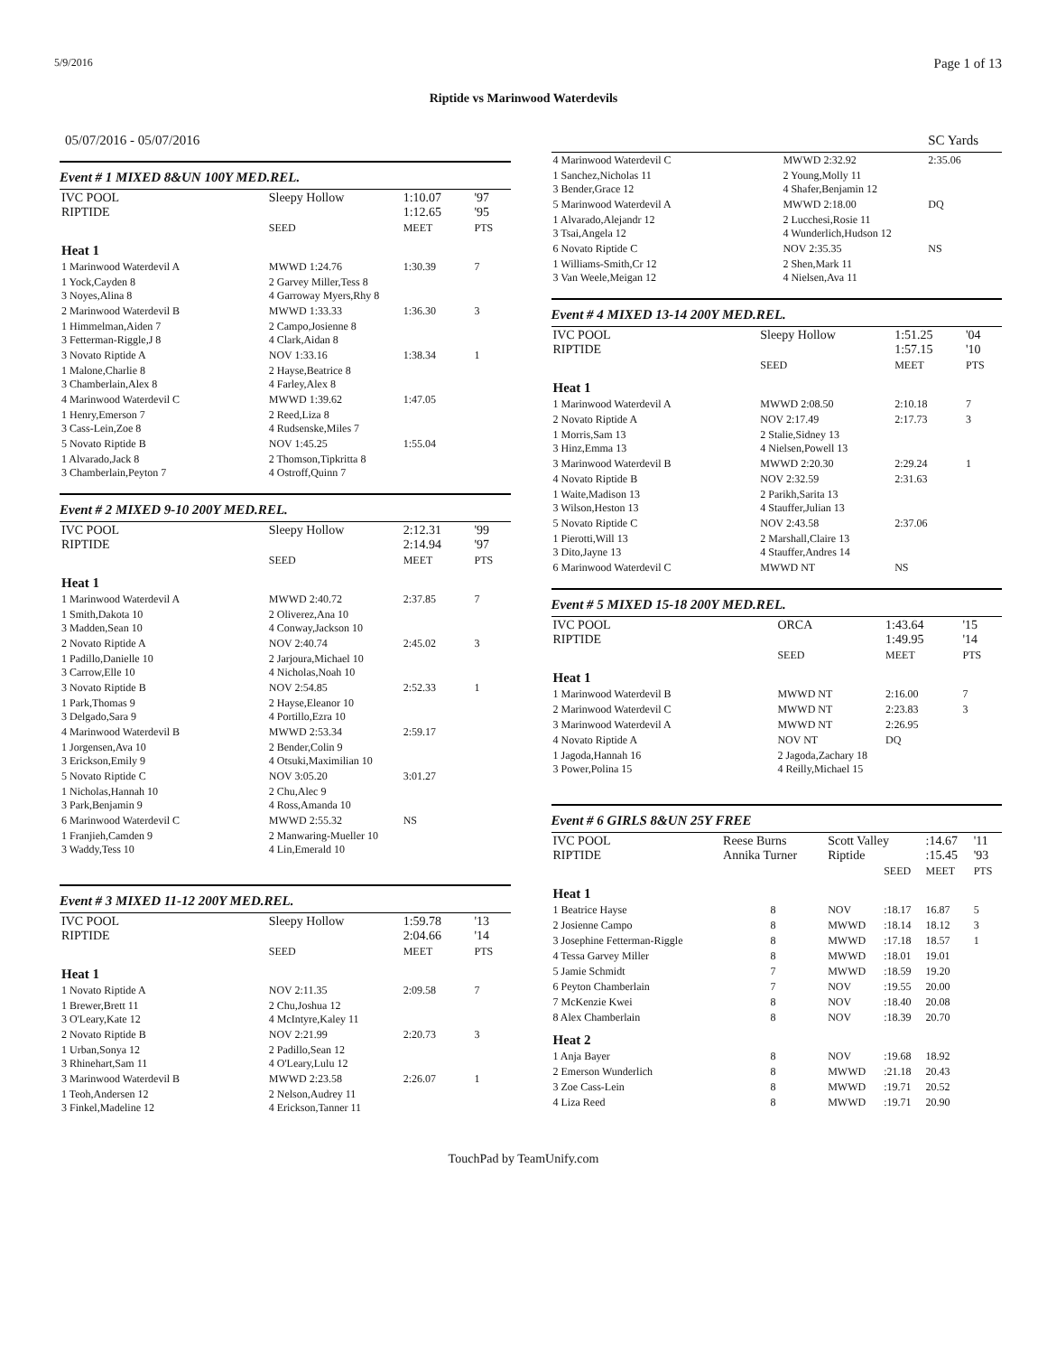5/9/2016 Page 1 of 13
Riptide vs Marinwood Waterdevils
05/07/2016 - 05/07/2016 SC Yards
Event # 1 MIXED 8&UN 100Y MED.REL.
| IVC POOL RIPTIDE | Sleepy Hollow | 1:10.07 1:12.65 | '97 '95 |
| | SEED | MEET | PTS |
| Heat 1 | | | |
| 1 Marinwood Waterdevil A | MWWD 1:24.76 | 1:30.39 | 7 |
| 1 Yock,Cayden 8 3 Noyes,Alina 8 | 2 Garvey Miller,Tess 8 4 Garroway Myers,Rhy 8 | | |
| 2 Marinwood Waterdevil B | MWWD 1:33.33 | 1:36.30 | 3 |
| 1 Himmelman,Aiden 7 3 Fetterman-Riggle,J 8 | 2 Campo,Josienne 8 4 Clark,Aidan 8 | | |
| 3 Novato Riptide A | NOV 1:33.16 | 1:38.34 | 1 |
| 1 Malone,Charlie 8 3 Chamberlain,Alex 8 | 2 Hayse,Beatrice 8 4 Farley,Alex 8 | | |
| 4 Marinwood Waterdevil C | MWWD 1:39.62 | 1:47.05 | |
| 1 Henry,Emerson 7 3 Cass-Lein,Zoe 8 | 2 Reed,Liza 8 4 Rudsenske,Miles 7 | | |
| 5 Novato Riptide B | NOV 1:45.25 | 1:55.04 | |
| 1 Alvarado,Jack 8 3 Chamberlain,Peyton 7 | 2 Thomson,Tipkritta 8 4 Ostroff,Quinn 7 | | |
Event # 2 MIXED 9-10 200Y MED.REL.
| IVC POOL RIPTIDE | Sleepy Hollow | 2:12.31 2:14.94 | '99 '97 |
| | SEED | MEET | PTS |
| Heat 1 | | | |
| 1 Marinwood Waterdevil A | MWWD 2:40.72 | 2:37.85 | 7 |
| 1 Smith,Dakota 10 3 Madden,Sean 10 | 2 Oliverez,Ana 10 4 Conway,Jackson 10 | | |
| 2 Novato Riptide A | NOV 2:40.74 | 2:45.02 | 3 |
| 1 Padillo,Danielle 10 3 Carrow,Elle 10 | 2 Jarjoura,Michael 10 4 Nicholas,Noah 10 | | |
| 3 Novato Riptide B | NOV 2:54.85 | 2:52.33 | 1 |
| 1 Park,Thomas 9 3 Delgado,Sara 9 | 2 Hayse,Eleanor 10 4 Portillo,Ezra 10 | | |
| 4 Marinwood Waterdevil B | MWWD 2:53.34 | 2:59.17 | |
| 1 Jorgensen,Ava 10 3 Erickson,Emily 9 | 2 Bender,Colin 9 4 Otsuki,Maximilian 10 | | |
| 5 Novato Riptide C | NOV 3:05.20 | 3:01.27 | |
| 1 Nicholas,Hannah 10 3 Park,Benjamin 9 | 2 Chu,Alec 9 4 Ross,Amanda 10 | | |
| 6 Marinwood Waterdevil C | MWWD 2:55.32 | NS | |
| 1 Franjieh,Camden 9 3 Waddy,Tess 10 | 2 Manwaring-Mueller 10 4 Lin,Emerald 10 | | |
Event # 3 MIXED 11-12 200Y MED.REL.
| IVC POOL RIPTIDE | Sleepy Hollow | 1:59.78 2:04.66 | '13 '14 |
| | SEED | MEET | PTS |
| Heat 1 | | | |
| 1 Novato Riptide A | NOV 2:11.35 | 2:09.58 | 7 |
| 1 Brewer,Brett 11 3 O'Leary,Kate 12 | 2 Chu,Joshua 12 4 McIntyre,Kaley 11 | | |
| 2 Novato Riptide B | NOV 2:21.99 | 2:20.73 | 3 |
| 1 Urban,Sonya 12 3 Rhinehart,Sam 11 | 2 Padillo,Sean 12 4 O'Leary,Lulu 12 | | |
| 3 Marinwood Waterdevil B | MWWD 2:23.58 | 2:26.07 | 1 |
| 1 Teoh,Andersen 12 3 Finkel,Madeline 12 | 2 Nelson,Audrey 11 4 Erickson,Tanner 11 | | |
| 4 Marinwood Waterdevil C | MWWD 2:32.92 | 2:35.06 | |
| 1 Sanchez,Nicholas 11 3 Bender,Grace 12 | 2 Young,Molly 11 4 Shafer,Benjamin 12 | | |
| 5 Marinwood Waterdevil A | MWWD 2:18.00 | DQ | |
| 1 Alvarado,Alejandr 12 3 Tsai,Angela 12 | 2 Lucchesi,Rosie 11 4 Wunderlich,Hudson 12 | | |
| 6 Novato Riptide C | NOV 2:35.35 | NS | |
| 1 Williams-Smith,Cr 12 3 Van Weele,Meigan 12 | 2 Shen,Mark 11 4 Nielsen,Ava 11 | | |
Event # 4 MIXED 13-14 200Y MED.REL.
| IVC POOL RIPTIDE | Sleepy Hollow | 1:51.25 1:57.15 | '04 '10 |
| | SEED | MEET | PTS |
| Heat 1 | | | |
| 1 Marinwood Waterdevil A | MWWD 2:08.50 | 2:10.18 | 7 |
| 2 Novato Riptide A | NOV 2:17.49 | 2:17.73 | 3 |
| 1 Morris,Sam 13 3 Hinz,Emma 13 | 2 Stalie,Sidney 13 4 Nielsen,Powell 13 | | |
| 3 Marinwood Waterdevil B | MWWD 2:20.30 | 2:29.24 | 1 |
| 4 Novato Riptide B | NOV 2:32.59 | 2:31.63 | |
| 1 Waite,Madison 13 3 Wilson,Heston 13 | 2 Parikh,Sarita 13 4 Stauffer,Julian 13 | | |
| 5 Novato Riptide C | NOV 2:43.58 | 2:37.06 | |
| 1 Pierotti,Will 13 3 Dito,Jayne 13 | 2 Marshall,Claire 13 4 Stauffer,Andres 14 | | |
| 6 Marinwood Waterdevil C | MWWD NT | NS | |
Event # 5 MIXED 15-18 200Y MED.REL.
| IVC POOL RIPTIDE | ORCA | 1:43.64 1:49.95 | '15 '14 |
| | SEED | MEET | PTS |
| Heat 1 | | | |
| 1 Marinwood Waterdevil B | MWWD NT | 2:16.00 | 7 |
| 2 Marinwood Waterdevil C | MWWD NT | 2:23.83 | 3 |
| 3 Marinwood Waterdevil A | MWWD NT | 2:26.95 | |
| 4 Novato Riptide A | NOV NT | DQ | |
| 1 Jagoda,Hannah 16 3 Power,Polina 15 | 2 Jagoda,Zachary 18 4 Reilly,Michael 15 | | |
Event # 6 GIRLS 8&UN 25Y FREE
| IVC POOL RIPTIDE | Reese Burns Annika Turner | | Scott Valley Riptide | | :14.67 :15.45 | '11 '93 |
| | | | | SEED | MEET | PTS |
| Heat 1 | | | | | | |
| 1 Beatrice Hayse | | 8 | NOV | :18.17 | 16.87 | 5 |
| 2 Josienne Campo | | 8 | MWWD | :18.14 | 18.12 | 3 |
| 3 Josephine Fetterman-Riggle | | 8 | MWWD | :17.18 | 18.57 | 1 |
| 4 Tessa Garvey Miller | | 8 | MWWD | :18.01 | 19.01 | |
| 5 Jamie Schmidt | | 7 | MWWD | :18.59 | 19.20 | |
| 6 Peyton Chamberlain | | 7 | NOV | :19.55 | 20.00 | |
| 7 McKenzie Kwei | | 8 | NOV | :18.40 | 20.08 | |
| 8 Alex Chamberlain | | 8 | NOV | :18.39 | 20.70 | |
| Heat 2 | | | | | | |
| 1 Anja Bayer | | 8 | NOV | :19.68 | 18.92 | |
| 2 Emerson Wunderlich | | 8 | MWWD | :21.18 | 20.43 | |
| 3 Zoe Cass-Lein | | 8 | MWWD | :19.71 | 20.52 | |
| 4 Liza Reed | | 8 | MWWD | :19.71 | 20.90 | |
TouchPad by TeamUnify.com